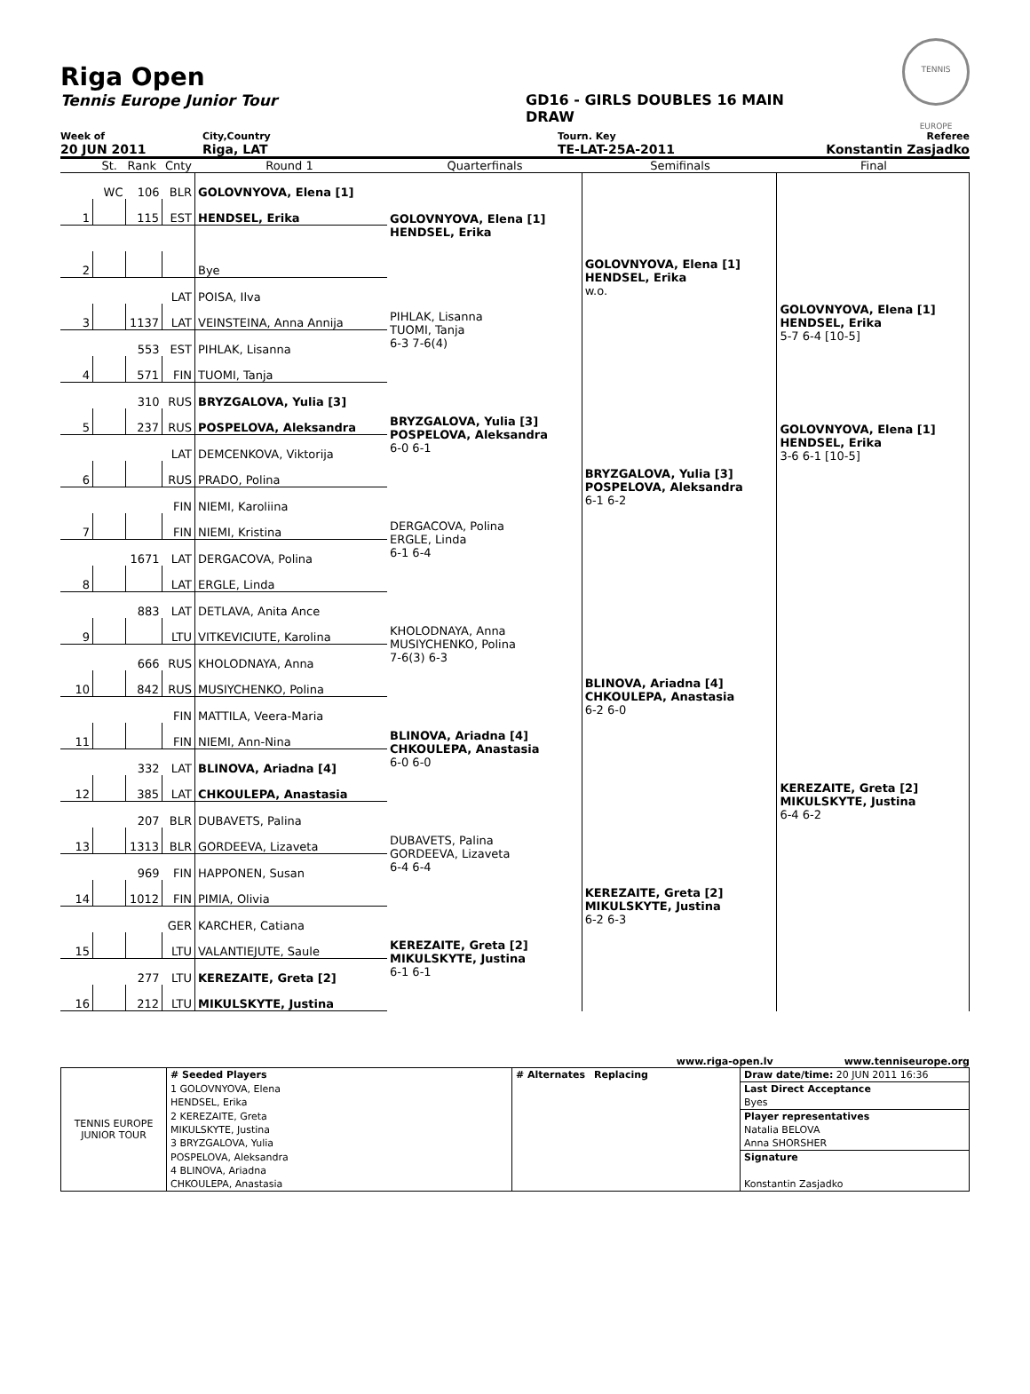Riga Open
Tennis Europe Junior Tour GD16 - GIRLS DOUBLES 16 MAIN DRAW
TENNIS EUROPE
Week of City,Country Tourn. Key Referee
20 JUN 2011 Riga, LAT TE-LAT-25A-2011 Konstantin Zasjadko
St. Rank Cnty Round 1 Quarterfinals Semifinals Final
| | WC | 106 | BLR | GOLOVNYOVA, Elena [1] | GOLOVNYOVA, Elena [1] HENDSEL, Erika | GOLOVNYOVA, Elena [1] HENDSEL, Erika w.o. | GOLOVNYOVA, Elena [1] HENDSEL, Erika 5-7 6-4 [10-5] GOLOVNYOVA, Elena [1] HENDSEL, Erika 3-6 6-1 [10-5] |
| 1 | | 115 | EST | HENDSEL, Erika | | | |
| 2 | | | | Bye | | | |
| | | | LAT | POISA, Ilva | PIHLAK, Lisanna TUOMI, Tanja 6-3 7-6(4) | | |
| 3 | | 1137 | LAT | VEINSTEINA, Anna Annija | | | |
| | | 553 | EST | PIHLAK, Lisanna | | | |
| 4 | | 571 | FIN | TUOMI, Tanja | | | |
| | | 310 | RUS | BRYZGALOVA, Yulia [3] | BRYZGALOVA, Yulia [3] POSPELOVA, Aleksandra 6-0 6-1 | BRYZGALOVA, Yulia [3] POSPELOVA, Aleksandra 6-1 6-2 | |
| 5 | | 237 | RUS | POSPELOVA, Aleksandra | | | |
| | | | LAT | DEMCENKOVA, Viktorija | | | |
| 6 | | | RUS | PRADO, Polina | | | |
| | | | FIN | NIEMI, Karoliina | DERGACOVA, Polina ERGLE, Linda 6-1 6-4 | | |
| 7 | | | FIN | NIEMI, Kristina | | | |
| | | 1671 | LAT | DERGACOVA, Polina | | | |
| 8 | | | LAT | ERGLE, Linda | | | |
| | | 883 | LAT | DETLAVA, Anita Ance | KHOLODNAYA, Anna MUSIYCHENKO, Polina 7-6(3) 6-3 | BLINOVA, Ariadna [4] CHKOULEPA, Anastasia 6-2 6-0 | KEREZAITE, Greta [2] MIKULSKYTE, Justina 6-4 6-2 |
| 9 | | | LTU | VITKEVICIUTE, Karolina | | | |
| | | 666 | RUS | KHOLODNAYA, Anna | | | |
| 10 | | 842 | RUS | MUSIYCHENKO, Polina | | | |
| | | | FIN | MATTILA, Veera-Maria | BLINOVA, Ariadna [4] CHKOULEPA, Anastasia 6-0 6-0 | | |
| 11 | | | FIN | NIEMI, Ann-Nina | | | |
| | | 332 | LAT | BLINOVA, Ariadna [4] | | | |
| 12 | | 385 | LAT | CHKOULEPA, Anastasia | | | |
| | | 207 | BLR | DUBAVETS, Palina | DUBAVETS, Palina GORDEEVA, Lizaveta 6-4 6-4 | KEREZAITE, Greta [2] MIKULSKYTE, Justina 6-2 6-3 | |
| 13 | | 1313 | BLR | GORDEEVA, Lizaveta | | | |
| | | 969 | FIN | HAPPONEN, Susan | | | |
| 14 | | 1012 | FIN | PIMIA, Olivia | | | |
| | | | GER | KARCHER, Catiana | KEREZAITE, Greta [2] MIKULSKYTE, Justina 6-1 6-1 | | |
| 15 | | | LTU | VALANTIEJUTE, Saule | | | |
| | | 277 | LTU | KEREZAITE, Greta [2] | | | |
| 16 | | 212 | LTU | MIKULSKYTE, Justina | | | |
www.riga-open.lv www.tenniseurope.org
| TENNIS EUROPE JUNIOR TOUR | # Seeded Players | # Alternates | Replacing | Draw date/time: 20 JUN 2011 16:36 |
| | 1 GOLOVNYOVA, Elena | | | Last Direct Acceptance |
| | HENDSEL, Erika | | | Byes |
| | 2 KEREZAITE, Greta | | | Player representatives |
| | MIKULSKYTE, Justina | | | Natalia BELOVA |
| | 3 BRYZGALOVA, Yulia | | | Anna SHORSHER |
| | POSPELOVA, Aleksandra | | | Signature |
| | 4 BLINOVA, Ariadna | | | |
| | CHKOULEPA, Anastasia | | | Konstantin Zasjadko |